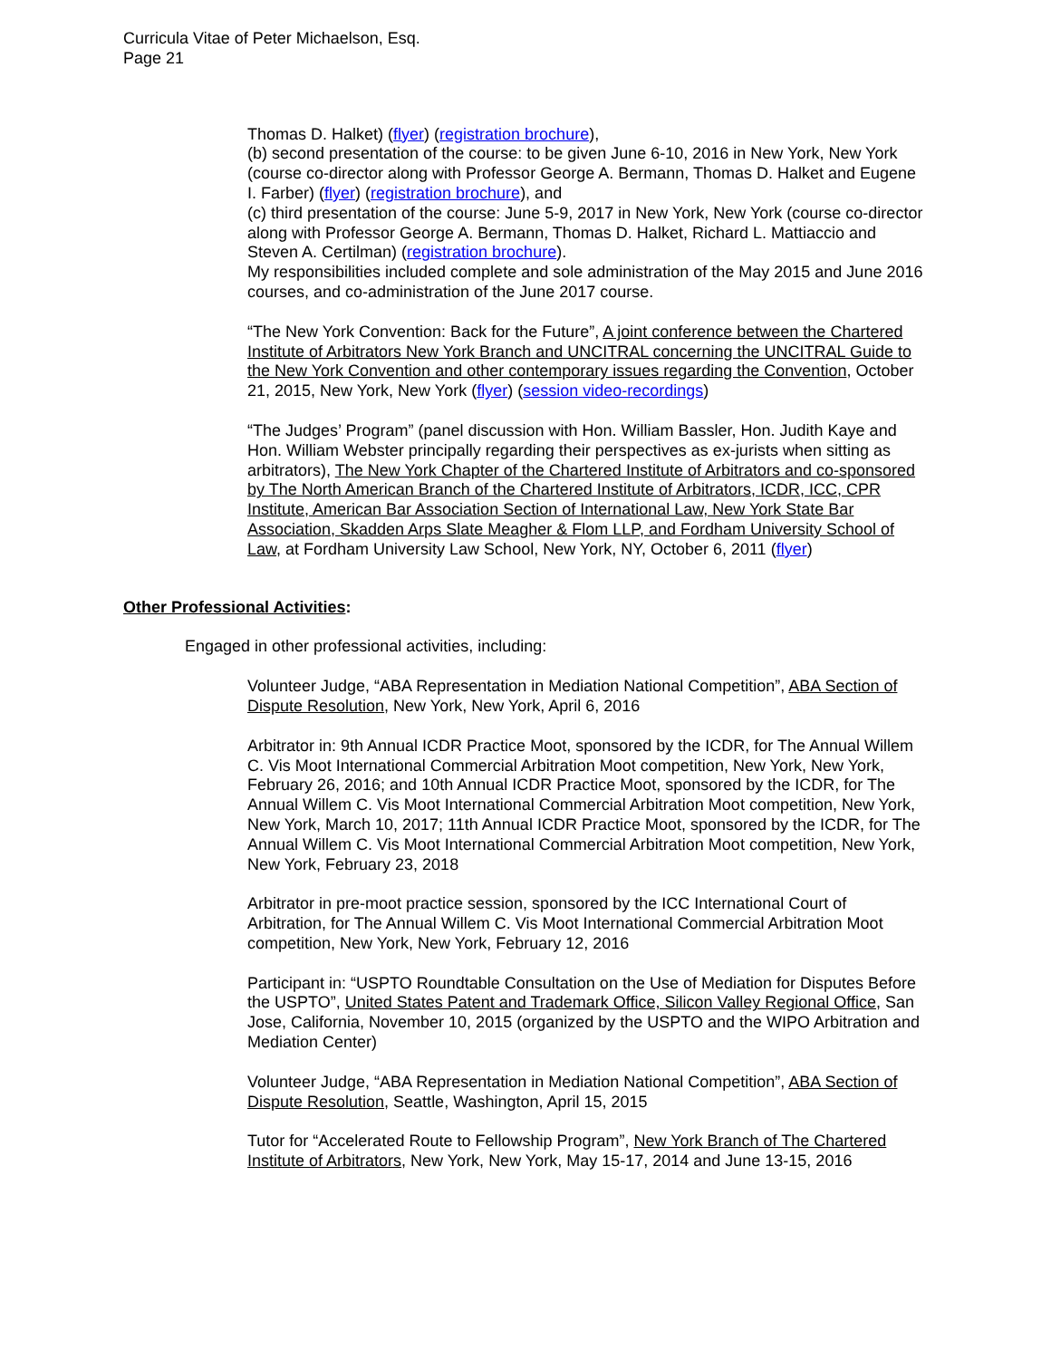Curricula Vitae of Peter Michaelson, Esq.
Page 21
Thomas D. Halket) (flyer) (registration brochure),
(b) second presentation of the course: to be given June 6-10, 2016 in New York, New York (course co-director along with Professor George A. Bermann, Thomas D. Halket and Eugene I. Farber) (flyer) (registration brochure), and
(c) third presentation of the course: June 5-9, 2017 in New York, New York (course co-director along with Professor George A. Bermann, Thomas D. Halket, Richard L. Mattiaccio and Steven A. Certilman) (registration brochure).
My responsibilities included complete and sole administration of the May 2015 and June 2016 courses, and co-administration of the June 2017 course.
“The New York Convention: Back for the Future”, A joint conference between the Chartered Institute of Arbitrators New York Branch and UNCITRAL concerning the UNCITRAL Guide to the New York Convention and other contemporary issues regarding the Convention, October 21, 2015, New York, New York (flyer) (session video-recordings)
“The Judges’ Program” (panel discussion with Hon. William Bassler, Hon. Judith Kaye and Hon. William Webster principally regarding their perspectives as ex-jurists when sitting as arbitrators), The New York Chapter of the Chartered Institute of Arbitrators and co-sponsored by The North American Branch of the Chartered Institute of Arbitrators, ICDR, ICC, CPR Institute, American Bar Association Section of International Law, New York State Bar Association, Skadden Arps Slate Meagher & Flom LLP, and Fordham University School of Law, at Fordham University Law School, New York, NY, October 6, 2011 (flyer)
Other Professional Activities:
Engaged in other professional activities, including:
Volunteer Judge, “ABA Representation in Mediation National Competition”, ABA Section of Dispute Resolution, New York, New York, April 6, 2016
Arbitrator in: 9th Annual ICDR Practice Moot, sponsored by the ICDR, for The Annual Willem C. Vis Moot International Commercial Arbitration Moot competition, New York, New York, February 26, 2016; and 10th Annual ICDR Practice Moot, sponsored by the ICDR, for The Annual Willem C. Vis Moot International Commercial Arbitration Moot competition, New York, New York, March 10, 2017; 11th Annual ICDR Practice Moot, sponsored by the ICDR, for The Annual Willem C. Vis Moot International Commercial Arbitration Moot competition, New York, New York, February 23, 2018
Arbitrator in pre-moot practice session, sponsored by the ICC International Court of Arbitration, for The Annual Willem C. Vis Moot International Commercial Arbitration Moot competition, New York, New York, February 12, 2016
Participant in: “USPTO Roundtable Consultation on the Use of Mediation for Disputes Before the USPTO”, United States Patent and Trademark Office, Silicon Valley Regional Office, San Jose, California, November 10, 2015 (organized by the USPTO and the WIPO Arbitration and Mediation Center)
Volunteer Judge, “ABA Representation in Mediation National Competition”, ABA Section of Dispute Resolution, Seattle, Washington, April 15, 2015
Tutor for “Accelerated Route to Fellowship Program”, New York Branch of The Chartered Institute of Arbitrators, New York, New York, May 15-17, 2014 and June 13-15, 2016